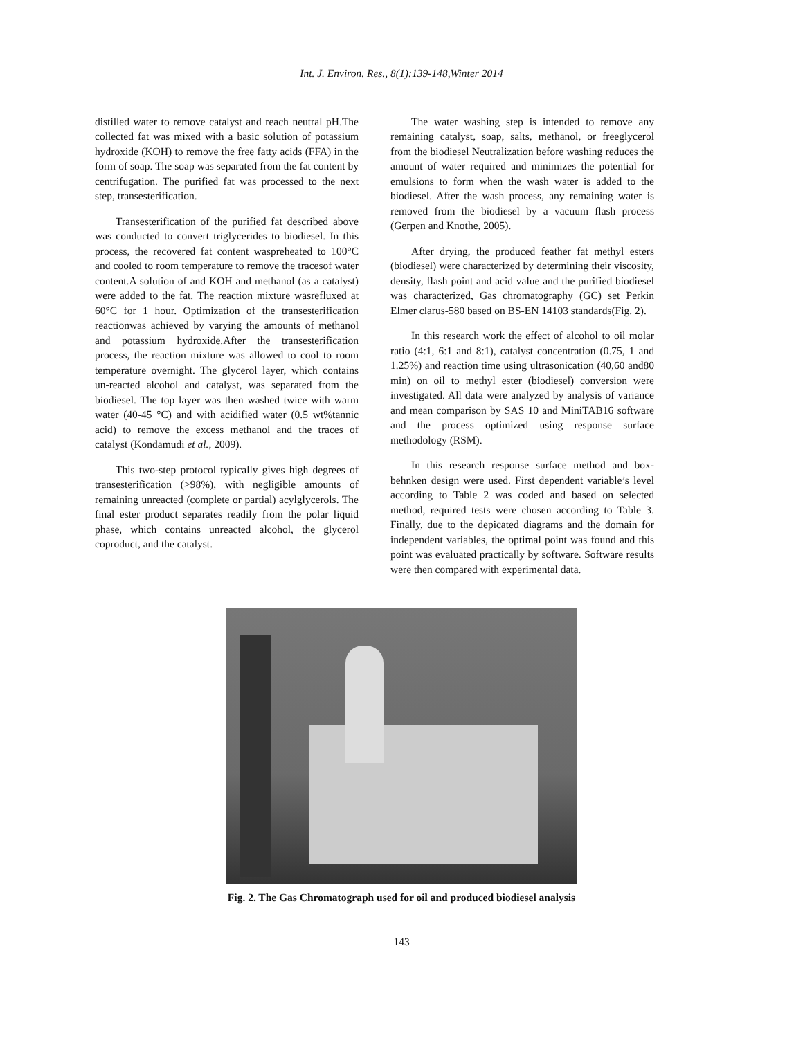Int. J. Environ. Res., 8(1):139-148,Winter 2014
distilled water to remove catalyst and reach neutral pH.The collected fat was mixed with a basic solution of potassium hydroxide (KOH) to remove the free fatty acids (FFA) in the form of soap. The soap was separated from the fat content by centrifugation. The purified fat was processed to the next step, transesterification.
Transesterification of the purified fat described above was conducted to convert triglycerides to biodiesel. In this process, the recovered fat content waspreheated to 100°C and cooled to room temperature to remove the tracesof water content.A solution of and KOH and methanol (as a catalyst) were added to the fat. The reaction mixture wasrefluxed at 60°C for 1 hour. Optimization of the transesterification reactionwas achieved by varying the amounts of methanol and potassium hydroxide.After the transesterification process, the reaction mixture was allowed to cool to room temperature overnight. The glycerol layer, which contains un-reacted alcohol and catalyst, was separated from the biodiesel. The top layer was then washed twice with warm water (40-45 °C) and with acidified water (0.5 wt%tannic acid) to remove the excess methanol and the traces of catalyst (Kondamudi et al., 2009).
This two-step protocol typically gives high degrees of transesterification (>98%), with negligible amounts of remaining unreacted (complete or partial) acylglycerols. The final ester product separates readily from the polar liquid phase, which contains unreacted alcohol, the glycerol coproduct, and the catalyst.
The water washing step is intended to remove any remaining catalyst, soap, salts, methanol, or freeglycerol from the biodiesel Neutralization before washing reduces the amount of water required and minimizes the potential for emulsions to form when the wash water is added to the biodiesel. After the wash process, any remaining water is removed from the biodiesel by a vacuum flash process (Gerpen and Knothe, 2005).
After drying, the produced feather fat methyl esters (biodiesel) were characterized by determining their viscosity, density, flash point and acid value and the purified biodiesel was characterized, Gas chromatography (GC) set Perkin Elmer clarus-580 based on BS-EN 14103 standards(Fig. 2).
In this research work the effect of alcohol to oil molar ratio (4:1, 6:1 and 8:1), catalyst concentration (0.75, 1 and 1.25%) and reaction time using ultrasonication (40,60 and80 min) on oil to methyl ester (biodiesel) conversion were investigated. All data were analyzed by analysis of variance and mean comparison by SAS 10 and MiniTAB16 software and the process optimized using response surface methodology (RSM).
In this research response surface method and box-behnken design were used. First dependent variable’s level according to Table 2 was coded and based on selected method, required tests were chosen according to Table 3. Finally, due to the depicated diagrams and the domain for independent variables, the optimal point was found and this point was evaluated practically by software. Software results were then compared with experimental data.
Fig. 2. The Gas Chromatograph used for oil and produced biodiesel analysis
143